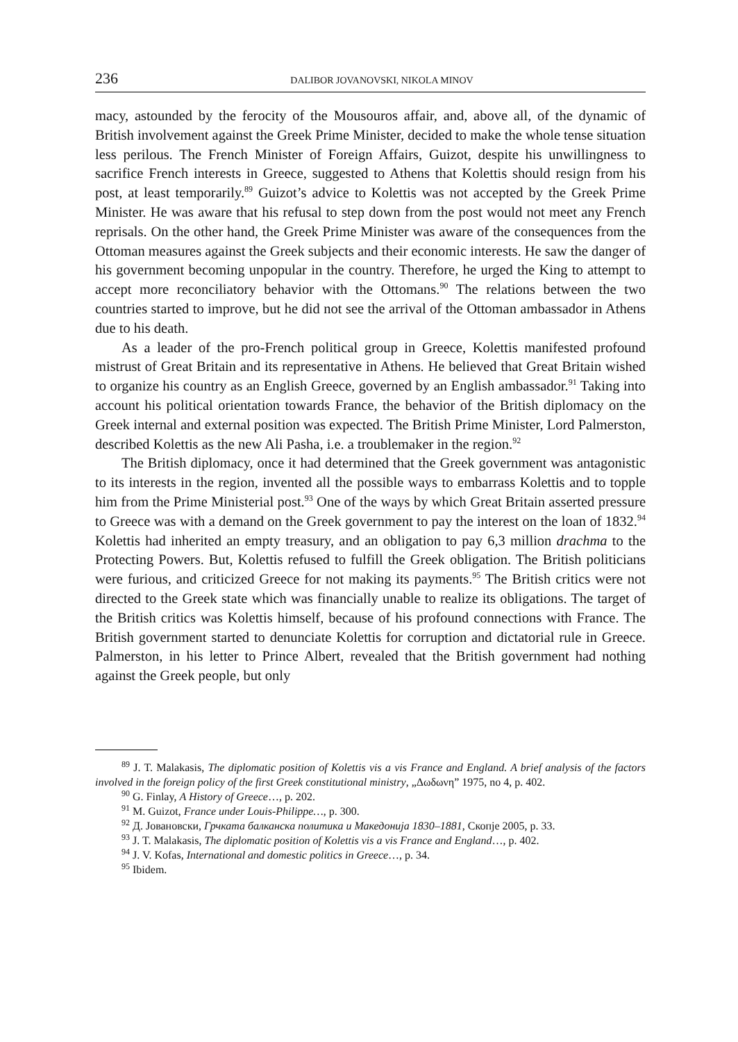236 DALIBOR JOVANOVSKI, NIKOLA MINOV
macy, astounded by the ferocity of the Mousouros affair, and, above all, of the dynamic of British involvement against the Greek Prime Minister, decided to make the whole tense situation less perilous. The French Minister of Foreign Affairs, Guizot, despite his unwillingness to sacrifice French interests in Greece, suggested to Athens that Kolettis should resign from his post, at least temporarily.<sup>89</sup> Guizot’s advice to Kolettis was not accepted by the Greek Prime Minister. He was aware that his refusal to step down from the post would not meet any French reprisals. On the other hand, the Greek Prime Minister was aware of the consequences from the Ottoman measures against the Greek subjects and their economic interests. He saw the danger of his government becoming unpopular in the country. Therefore, he urged the King to attempt to accept more reconciliatory behavior with the Ottomans.<sup>90</sup> The relations between the two countries started to improve, but he did not see the arrival of the Ottoman ambassador in Athens due to his death.
As a leader of the pro-French political group in Greece, Kolettis manifested profound mistrust of Great Britain and its representative in Athens. He believed that Great Britain wished to organize his country as an English Greece, governed by an English ambassador.<sup>91</sup> Taking into account his political orientation towards France, the behavior of the British diplomacy on the Greek internal and external position was expected. The British Prime Minister, Lord Palmerston, described Kolettis as the new Ali Pasha, i.e. a troublemaker in the region.<sup>92</sup>
The British diplomacy, once it had determined that the Greek government was antagonistic to its interests in the region, invented all the possible ways to embarrass Kolettis and to topple him from the Prime Ministerial post.<sup>93</sup> One of the ways by which Great Britain asserted pressure to Greece was with a demand on the Greek government to pay the interest on the loan of 1832.<sup>94</sup> Kolettis had inherited an empty treasury, and an obligation to pay 6,3 million drachma to the Protecting Powers. But, Kolettis refused to fulfill the Greek obligation. The British politicians were furious, and criticized Greece for not making its payments.<sup>95</sup> The British critics were not directed to the Greek state which was financially unable to realize its obligations. The target of the British critics was Kolettis himself, because of his profound connections with France. The British government started to denunciate Kolettis for corruption and dictatorial rule in Greece. Palmerston, in his letter to Prince Albert, revealed that the British government had nothing against the Greek people, but only
<sup>89</sup> J. T. Malakasis, The diplomatic position of Kolettis vis a vis France and England. A brief analysis of the factors involved in the foreign policy of the first Greek constitutional ministry, „Δωδωνη” 1975, no 4, p. 402.
<sup>90</sup> G. Finlay, A History of Greece…, p. 202.
<sup>91</sup> M. Guizot, France under Louis-Philippe…, p. 300.
<sup>92</sup> Д. Јовановски, Грчката балканска политика и Македонија 1830–1881, Скопје 2005, p. 33.
<sup>93</sup> J. T. Malakasis, The diplomatic position of Kolettis vis a vis France and England…, p. 402.
<sup>94</sup> J. V. Kofas, International and domestic politics in Greece…, p. 34.
<sup>95</sup> Ibidem.